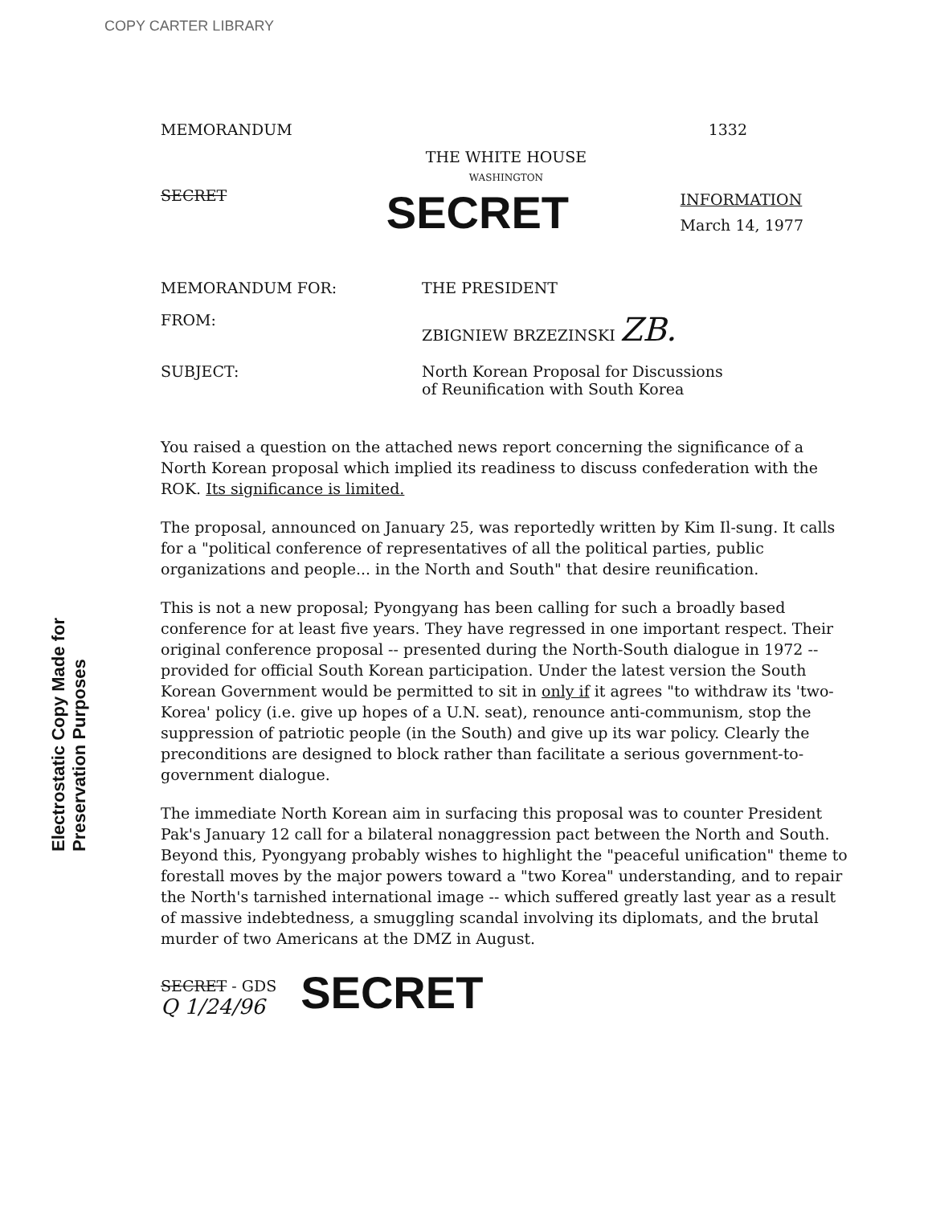COPY CARTER LIBRARY
Electrostatic Copy Made for Preservation Purposes
MEMORANDUM 1332
THE WHITE HOUSE
WASHINGTON
SECRET SECRET INFORMATION
March 14, 1977
| MEMORANDUM FOR: | THE PRESIDENT |
| FROM: | ZBIGNIEW BRZEZINSKI ZB. |
| SUBJECT: | North Korean Proposal for Discussions of Reunification with South Korea |
You raised a question on the attached news report concerning the significance of a North Korean proposal which implied its readiness to discuss confederation with the ROK. Its significance is limited.
The proposal, announced on January 25, was reportedly written by Kim Il-sung. It calls for a "political conference of representatives of all the political parties, public organizations and people... in the North and South" that desire reunification.
This is not a new proposal; Pyongyang has been calling for such a broadly based conference for at least five years. They have regressed in one important respect. Their original conference proposal -- presented during the North-South dialogue in 1972 -- provided for official South Korean participation. Under the latest version the South Korean Government would be permitted to sit in only if it agrees "to withdraw its 'two-Korea' policy (i.e. give up hopes of a U.N. seat), renounce anti-communism, stop the suppression of patriotic people (in the South) and give up its war policy. Clearly the preconditions are designed to block rather than facilitate a serious government-to-government dialogue.
The immediate North Korean aim in surfacing this proposal was to counter President Pak's January 12 call for a bilateral nonaggression pact between the North and South. Beyond this, Pyongyang probably wishes to highlight the "peaceful unification" theme to forestall moves by the major powers toward a "two Korea" understanding, and to repair the North's tarnished international image -- which suffered greatly last year as a result of massive indebtedness, a smuggling scandal involving its diplomats, and the brutal murder of two Americans at the DMZ in August.
SECRET - GDS
Q 1/24/96 SECRET